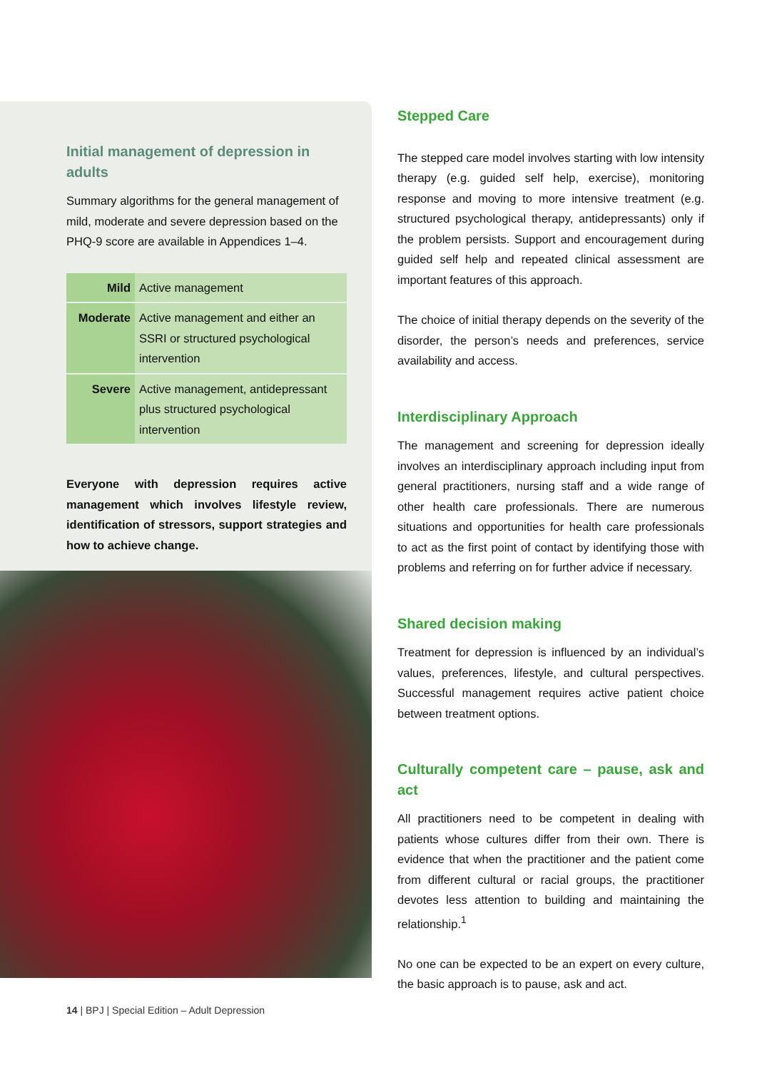Initial management of depression in adults
Summary algorithms for the general management of mild, moderate and severe depression based on the PHQ-9 score are available in Appendices 1–4.
| Mild | Active management |
| Moderate | Active management and either an SSRI or structured psychological intervention |
| Severe | Active management, antidepressant plus structured psychological intervention |
Everyone with depression requires active management which involves lifestyle review, identification of stressors, support strategies and how to achieve change.
Stepped Care
The stepped care model involves starting with low intensity therapy (e.g. guided self help, exercise), monitoring response and moving to more intensive treatment (e.g. structured psychological therapy, antidepressants) only if the problem persists. Support and encouragement during guided self help and repeated clinical assessment are important features of this approach.
The choice of initial therapy depends on the severity of the disorder, the person’s needs and preferences, service availability and access.
Interdisciplinary Approach
The management and screening for depression ideally involves an interdisciplinary approach including input from general practitioners, nursing staff and a wide range of other health care professionals. There are numerous situations and opportunities for health care professionals to act as the first point of contact by identifying those with problems and referring on for further advice if necessary.
Shared decision making
Treatment for depression is influenced by an individual’s values, preferences, lifestyle, and cultural perspectives. Successful management requires active patient choice between treatment options.
Culturally competent care – pause, ask and act
All practitioners need to be competent in dealing with patients whose cultures differ from their own. There is evidence that when the practitioner and the patient come from different cultural or racial groups, the practitioner devotes less attention to building and maintaining the relationship.<sup>1</sup>
No one can be expected to be an expert on every culture, the basic approach is to pause, ask and act.
14 | BPJ | Special Edition – Adult Depression